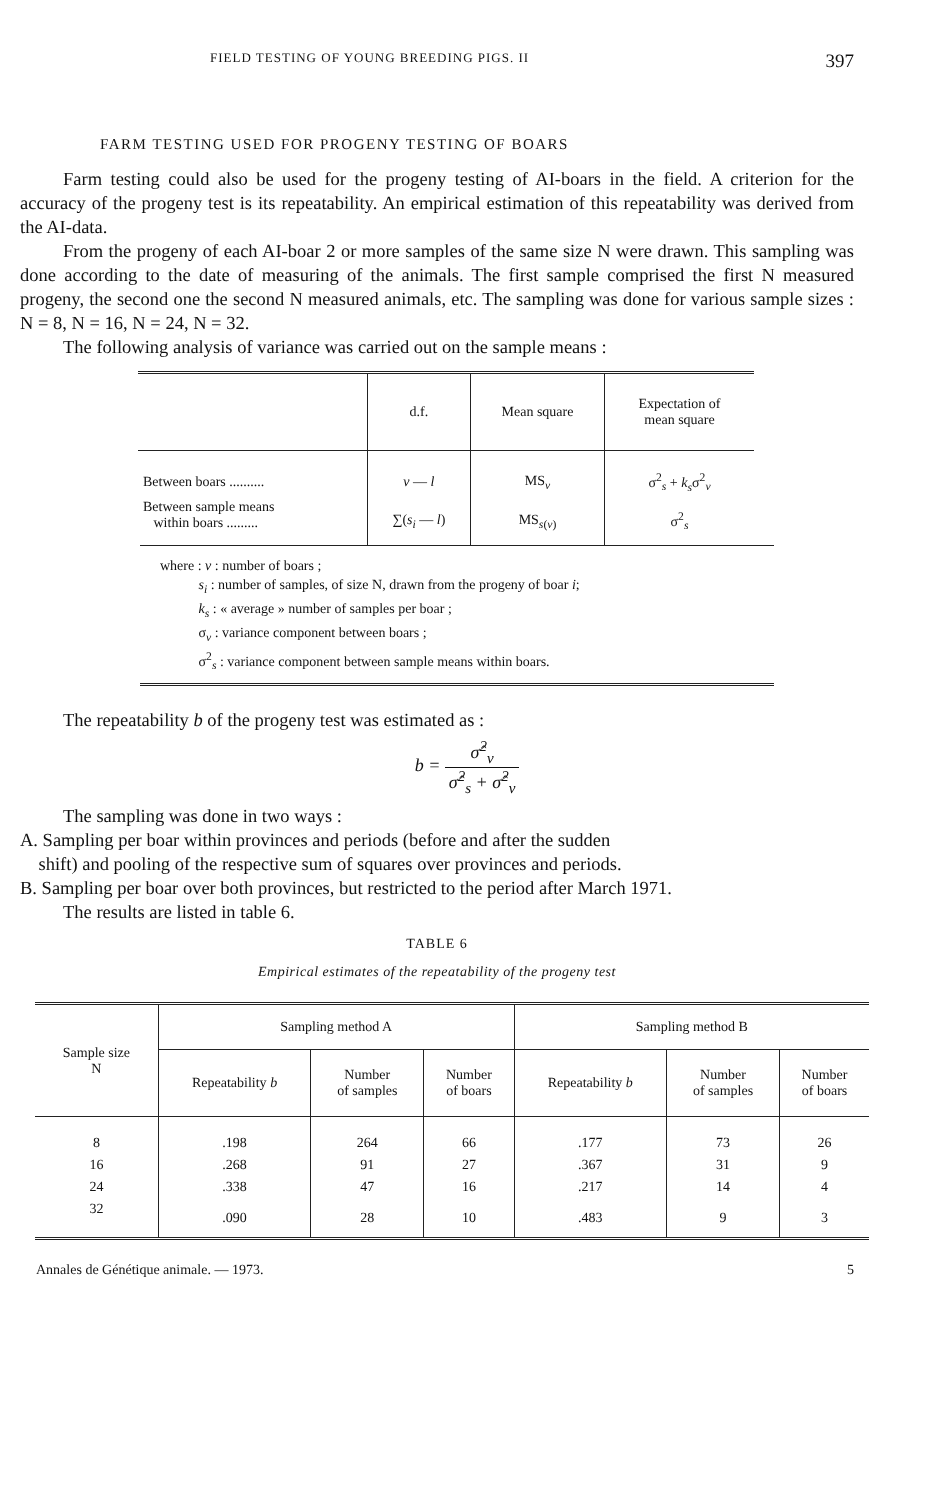FIELD TESTING OF YOUNG BREEDING PIGS. II 397
FARM TESTING USED FOR PROGENY TESTING OF BOARS
Farm testing could also be used for the progeny testing of AI-boars in the field. A criterion for the accuracy of the progeny test is its repeatability. An empirical estimation of this repeatability was derived from the AI-data.
From the progeny of each AI-boar 2 or more samples of the same size N were drawn. This sampling was done according to the date of measuring of the animals. The first sample comprised the first N measured progeny, the second one the second N measured animals, etc. The sampling was done for various sample sizes : N = 8, N = 16, N = 24, N = 32.
The following analysis of variance was carried out on the sample means :
| | d.f. | Mean square | Expectation of mean square |
| --- | --- | --- | --- |
| Between boars .......... | v — l | MS<sub>v</sub> | σ<sup>2</sup><sub>s</sub> + k<sub>s</sub> σ<sup>2</sup><sub>v</sub> |
| Between sample means within boars ......... | ∑( s<sub>i</sub> — l ) | MS<sub>s(v)</sub> | σ<sup>2</sup><sub>s</sub> |
where : v : number of boars ;
s<sub>i</sub> : number of samples, of size N, drawn from the progeny of boar i;
k<sub>s</sub> : « average » number of samples per boar ;
σ<sub>v</sub> : variance component between boars ;
σ<sup>2</sup><sub>s</sub> : variance component between sample means within boars.
The repeatability b of the progeny test was estimated as :
b = σ̂<sup>2</sup><sub>v</sub> σ̂<sup>2</sup><sub>s</sub> + σ̂<sup>2</sup><sub>v</sub>
The sampling was done in two ways :
A. Sampling per boar within provinces and periods (before and after the sudden
shift) and pooling of the respective sum of squares over provinces and periods.
B. Sampling per boar over both provinces, but restricted to the period after March 1971.
The results are listed in table 6.
TABLE 6
Empirical estimates of the repeatability of the progeny test
| Sample size N | Sampling method A | | | Sampling method B | | |
| --- | --- | --- | --- | --- | --- | --- |
| | Repeatability b | Number of samples | Number of boars | Repeatability b | Number of samples | Number of boars |
| 8 | .198 | 264 | 66 | .177 | 73 | 26 |
| 16 | .268 | 91 | 27 | .367 | 31 | 9 |
| 24 | .338 | 47 | 16 | .217 | 14 | 4 |
| 32 | .090 | 28 | 10 | .483 | 9 | 3 |
Annales de Génétique animale. — 1973. 5